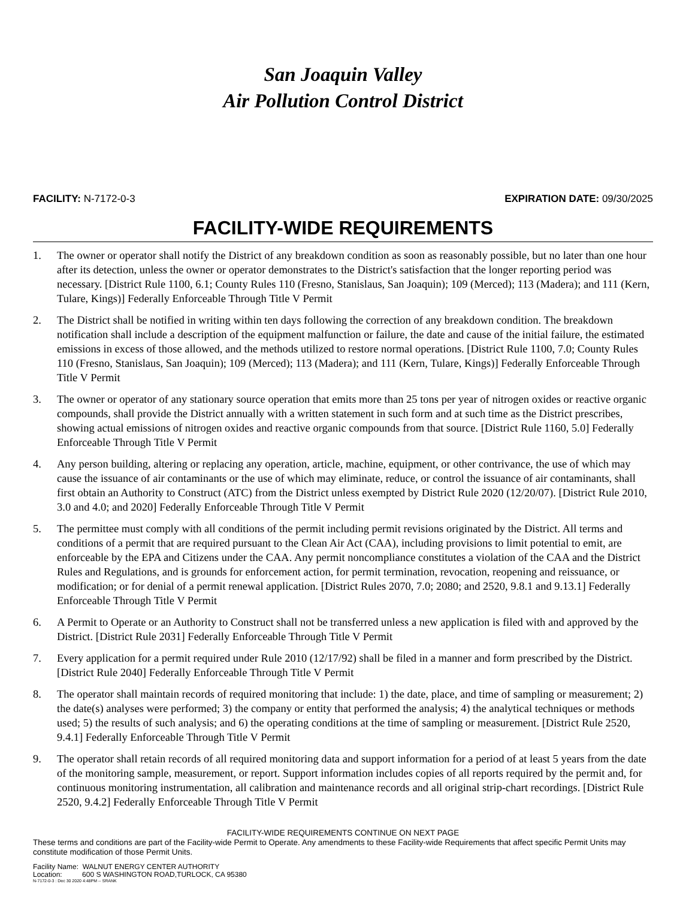San Joaquin Valley
Air Pollution Control District
FACILITY: N-7172-0-3 EXPIRATION DATE: 09/30/2025
FACILITY-WIDE REQUIREMENTS
1. The owner or operator shall notify the District of any breakdown condition as soon as reasonably possible, but no later than one hour after its detection, unless the owner or operator demonstrates to the District's satisfaction that the longer reporting period was necessary. [District Rule 1100, 6.1; County Rules 110 (Fresno, Stanislaus, San Joaquin); 109 (Merced); 113 (Madera); and 111 (Kern, Tulare, Kings)] Federally Enforceable Through Title V Permit
2. The District shall be notified in writing within ten days following the correction of any breakdown condition. The breakdown notification shall include a description of the equipment malfunction or failure, the date and cause of the initial failure, the estimated emissions in excess of those allowed, and the methods utilized to restore normal operations. [District Rule 1100, 7.0; County Rules 110 (Fresno, Stanislaus, San Joaquin); 109 (Merced); 113 (Madera); and 111 (Kern, Tulare, Kings)] Federally Enforceable Through Title V Permit
3. The owner or operator of any stationary source operation that emits more than 25 tons per year of nitrogen oxides or reactive organic compounds, shall provide the District annually with a written statement in such form and at such time as the District prescribes, showing actual emissions of nitrogen oxides and reactive organic compounds from that source. [District Rule 1160, 5.0] Federally Enforceable Through Title V Permit
4. Any person building, altering or replacing any operation, article, machine, equipment, or other contrivance, the use of which may cause the issuance of air contaminants or the use of which may eliminate, reduce, or control the issuance of air contaminants, shall first obtain an Authority to Construct (ATC) from the District unless exempted by District Rule 2020 (12/20/07). [District Rule 2010, 3.0 and 4.0; and 2020] Federally Enforceable Through Title V Permit
5. The permittee must comply with all conditions of the permit including permit revisions originated by the District. All terms and conditions of a permit that are required pursuant to the Clean Air Act (CAA), including provisions to limit potential to emit, are enforceable by the EPA and Citizens under the CAA. Any permit noncompliance constitutes a violation of the CAA and the District Rules and Regulations, and is grounds for enforcement action, for permit termination, revocation, reopening and reissuance, or modification; or for denial of a permit renewal application. [District Rules 2070, 7.0; 2080; and 2520, 9.8.1 and 9.13.1] Federally Enforceable Through Title V Permit
6. A Permit to Operate or an Authority to Construct shall not be transferred unless a new application is filed with and approved by the District. [District Rule 2031] Federally Enforceable Through Title V Permit
7. Every application for a permit required under Rule 2010 (12/17/92) shall be filed in a manner and form prescribed by the District. [District Rule 2040] Federally Enforceable Through Title V Permit
8. The operator shall maintain records of required monitoring that include: 1) the date, place, and time of sampling or measurement; 2) the date(s) analyses were performed; 3) the company or entity that performed the analysis; 4) the analytical techniques or methods used; 5) the results of such analysis; and 6) the operating conditions at the time of sampling or measurement. [District Rule 2520, 9.4.1] Federally Enforceable Through Title V Permit
9. The operator shall retain records of all required monitoring data and support information for a period of at least 5 years from the date of the monitoring sample, measurement, or report. Support information includes copies of all reports required by the permit and, for continuous monitoring instrumentation, all calibration and maintenance records and all original strip-chart recordings. [District Rule 2520, 9.4.2] Federally Enforceable Through Title V Permit
FACILITY-WIDE REQUIREMENTS CONTINUE ON NEXT PAGE
These terms and conditions are part of the Facility-wide Permit to Operate. Any amendments to these Facility-wide Requirements that affect specific Permit Units may constitute modification of those Permit Units.
Facility Name: WALNUT ENERGY CENTER AUTHORITY
Location: 600 S WASHINGTON ROAD,TURLOCK, CA 95380
N-7172-0-3 : Dec 30 2020 4:48PM -- SRANK